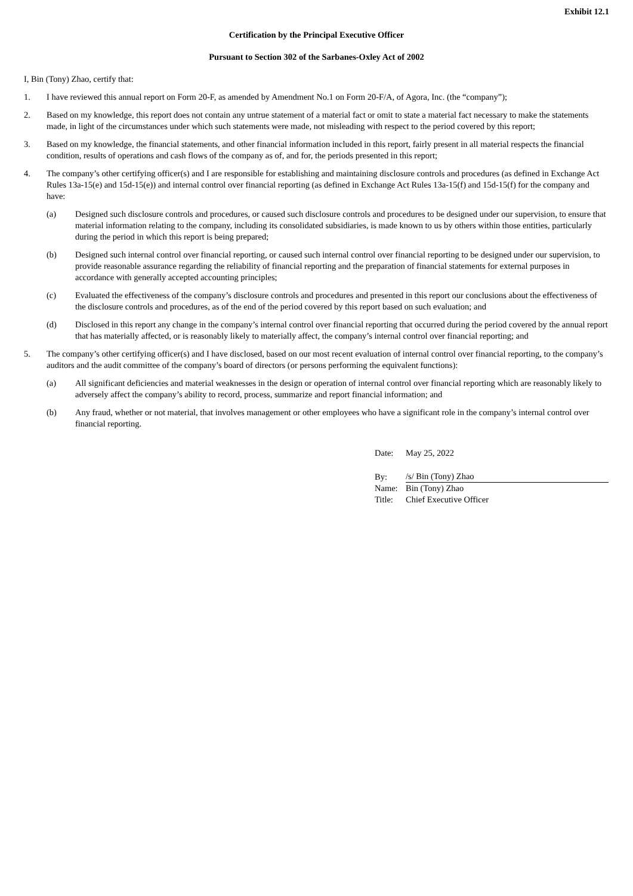Exhibit 12.1
Certification by the Principal Executive Officer
Pursuant to Section 302 of the Sarbanes-Oxley Act of 2002
I, Bin (Tony) Zhao, certify that:
1. I have reviewed this annual report on Form 20-F, as amended by Amendment No.1 on Form 20-F/A, of Agora, Inc. (the “company”);
2. Based on my knowledge, this report does not contain any untrue statement of a material fact or omit to state a material fact necessary to make the statements made, in light of the circumstances under which such statements were made, not misleading with respect to the period covered by this report;
3. Based on my knowledge, the financial statements, and other financial information included in this report, fairly present in all material respects the financial condition, results of operations and cash flows of the company as of, and for, the periods presented in this report;
4. The company’s other certifying officer(s) and I are responsible for establishing and maintaining disclosure controls and procedures (as defined in Exchange Act Rules 13a-15(e) and 15d-15(e)) and internal control over financial reporting (as defined in Exchange Act Rules 13a-15(f) and 15d-15(f) for the company and have:
(a) Designed such disclosure controls and procedures, or caused such disclosure controls and procedures to be designed under our supervision, to ensure that material information relating to the company, including its consolidated subsidiaries, is made known to us by others within those entities, particularly during the period in which this report is being prepared;
(b) Designed such internal control over financial reporting, or caused such internal control over financial reporting to be designed under our supervision, to provide reasonable assurance regarding the reliability of financial reporting and the preparation of financial statements for external purposes in accordance with generally accepted accounting principles;
(c) Evaluated the effectiveness of the company’s disclosure controls and procedures and presented in this report our conclusions about the effectiveness of the disclosure controls and procedures, as of the end of the period covered by this report based on such evaluation; and
(d) Disclosed in this report any change in the company’s internal control over financial reporting that occurred during the period covered by the annual report that has materially affected, or is reasonably likely to materially affect, the company’s internal control over financial reporting; and
5. The company’s other certifying officer(s) and I have disclosed, based on our most recent evaluation of internal control over financial reporting, to the company’s auditors and the audit committee of the company’s board of directors (or persons performing the equivalent functions):
(a) All significant deficiencies and material weaknesses in the design or operation of internal control over financial reporting which are reasonably likely to adversely affect the company’s ability to record, process, summarize and report financial information; and
(b) Any fraud, whether or not material, that involves management or other employees who have a significant role in the company’s internal control over financial reporting.
| Date: | May 25, 2022 |
| By: | /s/ Bin (Tony) Zhao |
| Name: | Bin (Tony) Zhao |
| Title: | Chief Executive Officer |